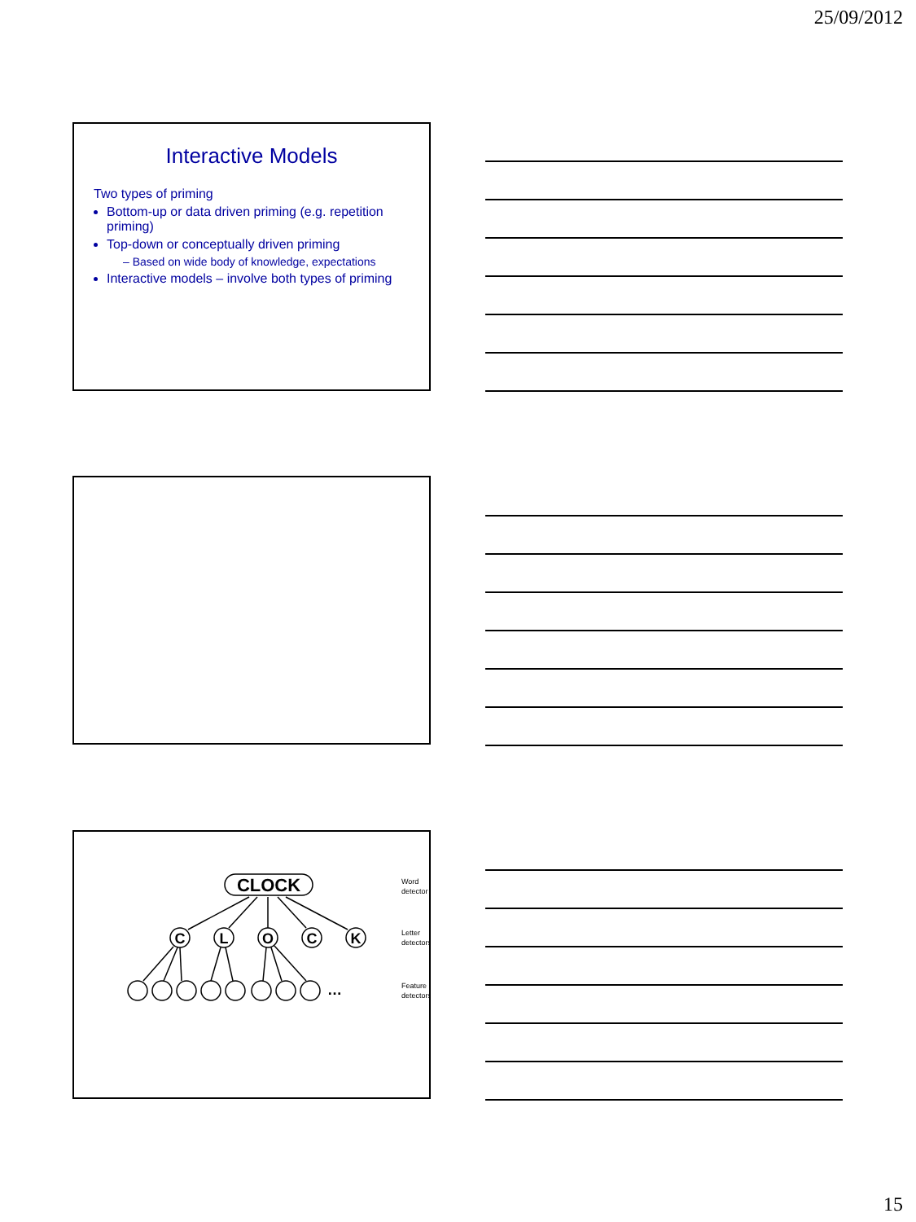25/09/2012
Interactive Models
Two types of priming
Bottom-up or data driven priming (e.g. repetition priming)
Top-down or conceptually driven priming
– Based on wide body of knowledge, expectations
Interactive models – involve both types of priming
CLOCK
C
L
O
C
K
…
Word
detector
Letter
detectors
Feature
detectors
15